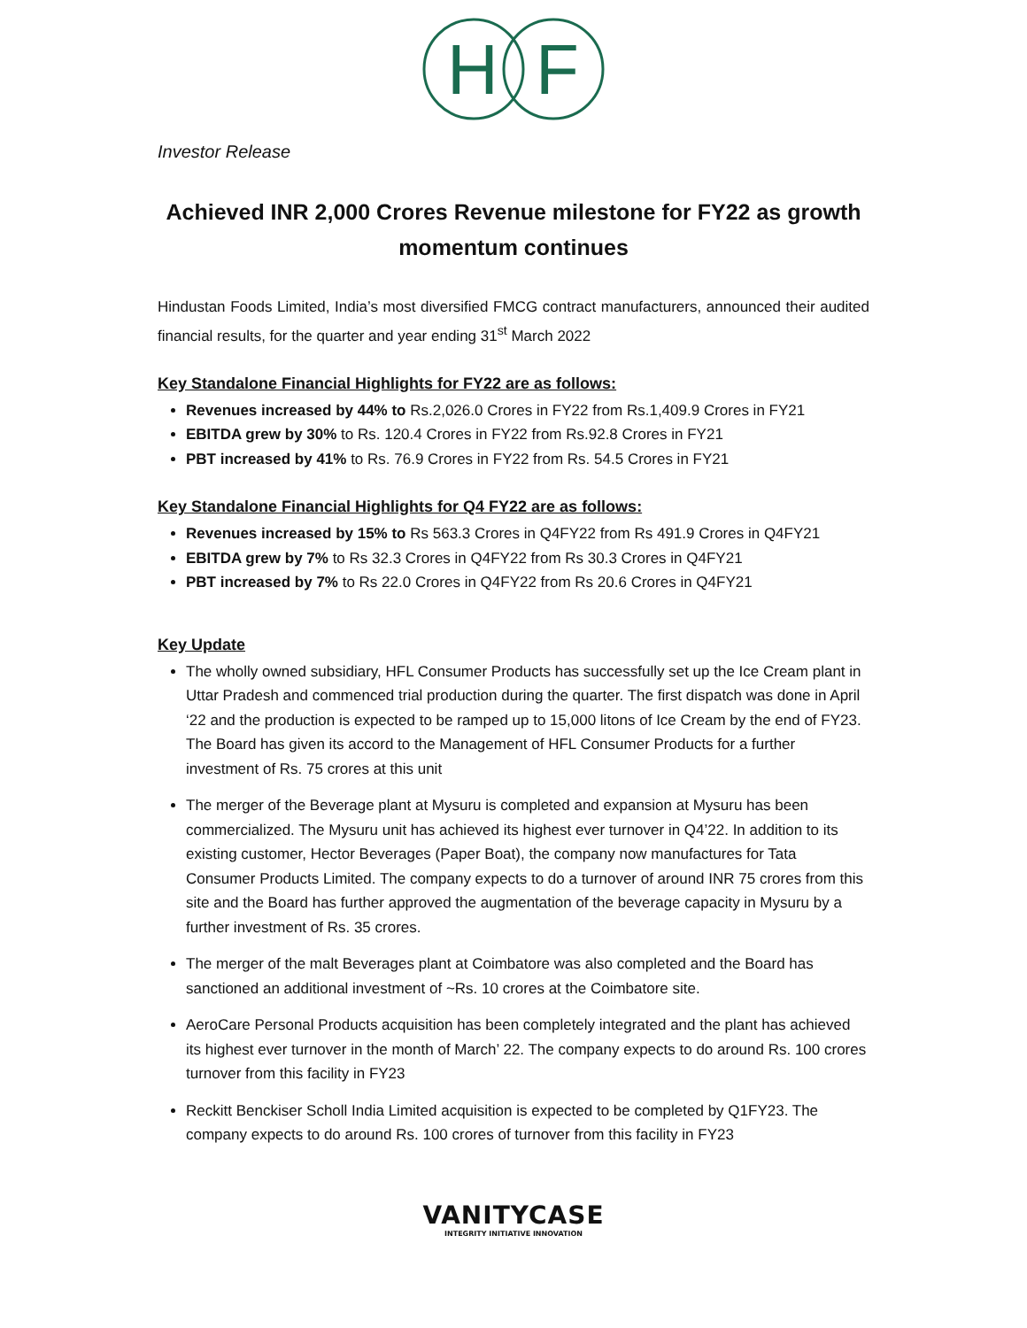H
F
Investor Release
Achieved INR 2,000 Crores Revenue milestone for FY22 as growth momentum continues
Hindustan Foods Limited, India’s most diversified FMCG contract manufacturers, announced their audited financial results, for the quarter and year ending 31<sup>st</sup> March 2022
Key Standalone Financial Highlights for FY22 are as follows:
Revenues increased by 44% to Rs.2,026.0 Crores in FY22 from Rs.1,409.9 Crores in FY21
EBITDA grew by 30% to Rs. 120.4 Crores in FY22 from Rs.92.8 Crores in FY21
PBT increased by 41% to Rs. 76.9 Crores in FY22 from Rs. 54.5 Crores in FY21
Key Standalone Financial Highlights for Q4 FY22 are as follows:
Revenues increased by 15% to Rs 563.3 Crores in Q4FY22 from Rs 491.9 Crores in Q4FY21
EBITDA grew by 7% to Rs 32.3 Crores in Q4FY22 from Rs 30.3 Crores in Q4FY21
PBT increased by 7% to Rs 22.0 Crores in Q4FY22 from Rs 20.6 Crores in Q4FY21
Key Update
The wholly owned subsidiary, HFL Consumer Products has successfully set up the Ice Cream plant in Uttar Pradesh and commenced trial production during the quarter. The first dispatch was done in April ‘22 and the production is expected to be ramped up to 15,000 litons of Ice Cream by the end of FY23. The Board has given its accord to the Management of HFL Consumer Products for a further investment of Rs. 75 crores at this unit
The merger of the Beverage plant at Mysuru is completed and expansion at Mysuru has been commercialized. The Mysuru unit has achieved its highest ever turnover in Q4’22. In addition to its existing customer, Hector Beverages (Paper Boat), the company now manufactures for Tata Consumer Products Limited. The company expects to do a turnover of around INR 75 crores from this site and the Board has further approved the augmentation of the beverage capacity in Mysuru by a further investment of Rs. 35 crores.
The merger of the malt Beverages plant at Coimbatore was also completed and the Board has sanctioned an additional investment of ~Rs. 10 crores at the Coimbatore site.
AeroCare Personal Products acquisition has been completely integrated and the plant has achieved its highest ever turnover in the month of March’ 22. The company expects to do around Rs. 100 crores turnover from this facility in FY23
Reckitt Benckiser Scholl India Limited acquisition is expected to be completed by Q1FY23. The company expects to do around Rs. 100 crores of turnover from this facility in FY23
VANITYCASE
INTEGRITY INITIATIVE INNOVATION